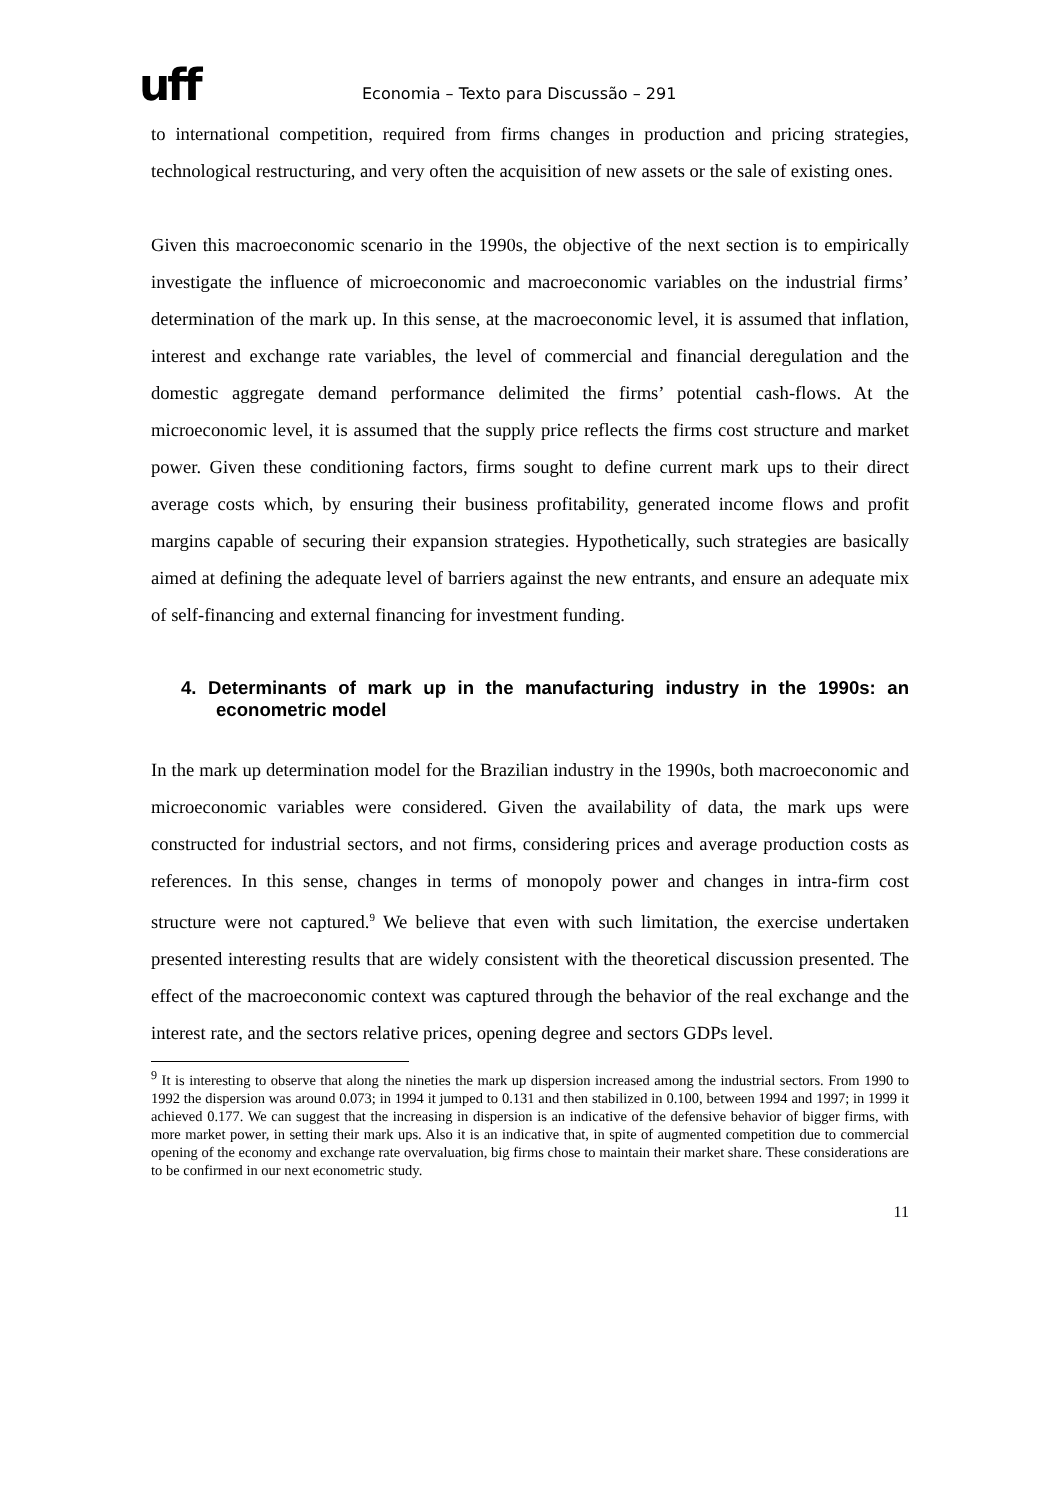uff
Economia – Texto para Discussão – 291
to international competition, required from firms changes in production and pricing strategies, technological restructuring, and very often the acquisition of new assets or the sale of existing ones.
Given this macroeconomic scenario in the 1990s, the objective of the next section is to empirically investigate the influence of microeconomic and macroeconomic variables on the industrial firms’ determination of the mark up. In this sense, at the macroeconomic level, it is assumed that inflation, interest and exchange rate variables, the level of commercial and financial deregulation and the domestic aggregate demand performance delimited the firms’ potential cash-flows. At the microeconomic level, it is assumed that the supply price reflects the firms cost structure and market power. Given these conditioning factors, firms sought to define current mark ups to their direct average costs which, by ensuring their business profitability, generated income flows and profit margins capable of securing their expansion strategies. Hypothetically, such strategies are basically aimed at defining the adequate level of barriers against the new entrants, and ensure an adequate mix of self-financing and external financing for investment funding.
4. Determinants of mark up in the manufacturing industry in the 1990s: an econometric model
In the mark up determination model for the Brazilian industry in the 1990s, both macroeconomic and microeconomic variables were considered. Given the availability of data, the mark ups were constructed for industrial sectors, and not firms, considering prices and average production costs as references. In this sense, changes in terms of monopoly power and changes in intra-firm cost structure were not captured.<sup>9</sup> We believe that even with such limitation, the exercise undertaken presented interesting results that are widely consistent with the theoretical discussion presented. The effect of the macroeconomic context was captured through the behavior of the real exchange and the interest rate, and the sectors relative prices, opening degree and sectors GDPs level.
<sup>9</sup> It is interesting to observe that along the nineties the mark up dispersion increased among the industrial sectors. From 1990 to 1992 the dispersion was around 0.073; in 1994 it jumped to 0.131 and then stabilized in 0.100, between 1994 and 1997; in 1999 it achieved 0.177. We can suggest that the increasing in dispersion is an indicative of the defensive behavior of bigger firms, with more market power, in setting their mark ups. Also it is an indicative that, in spite of augmented competition due to commercial opening of the economy and exchange rate overvaluation, big firms chose to maintain their market share. These considerations are to be confirmed in our next econometric study.
11